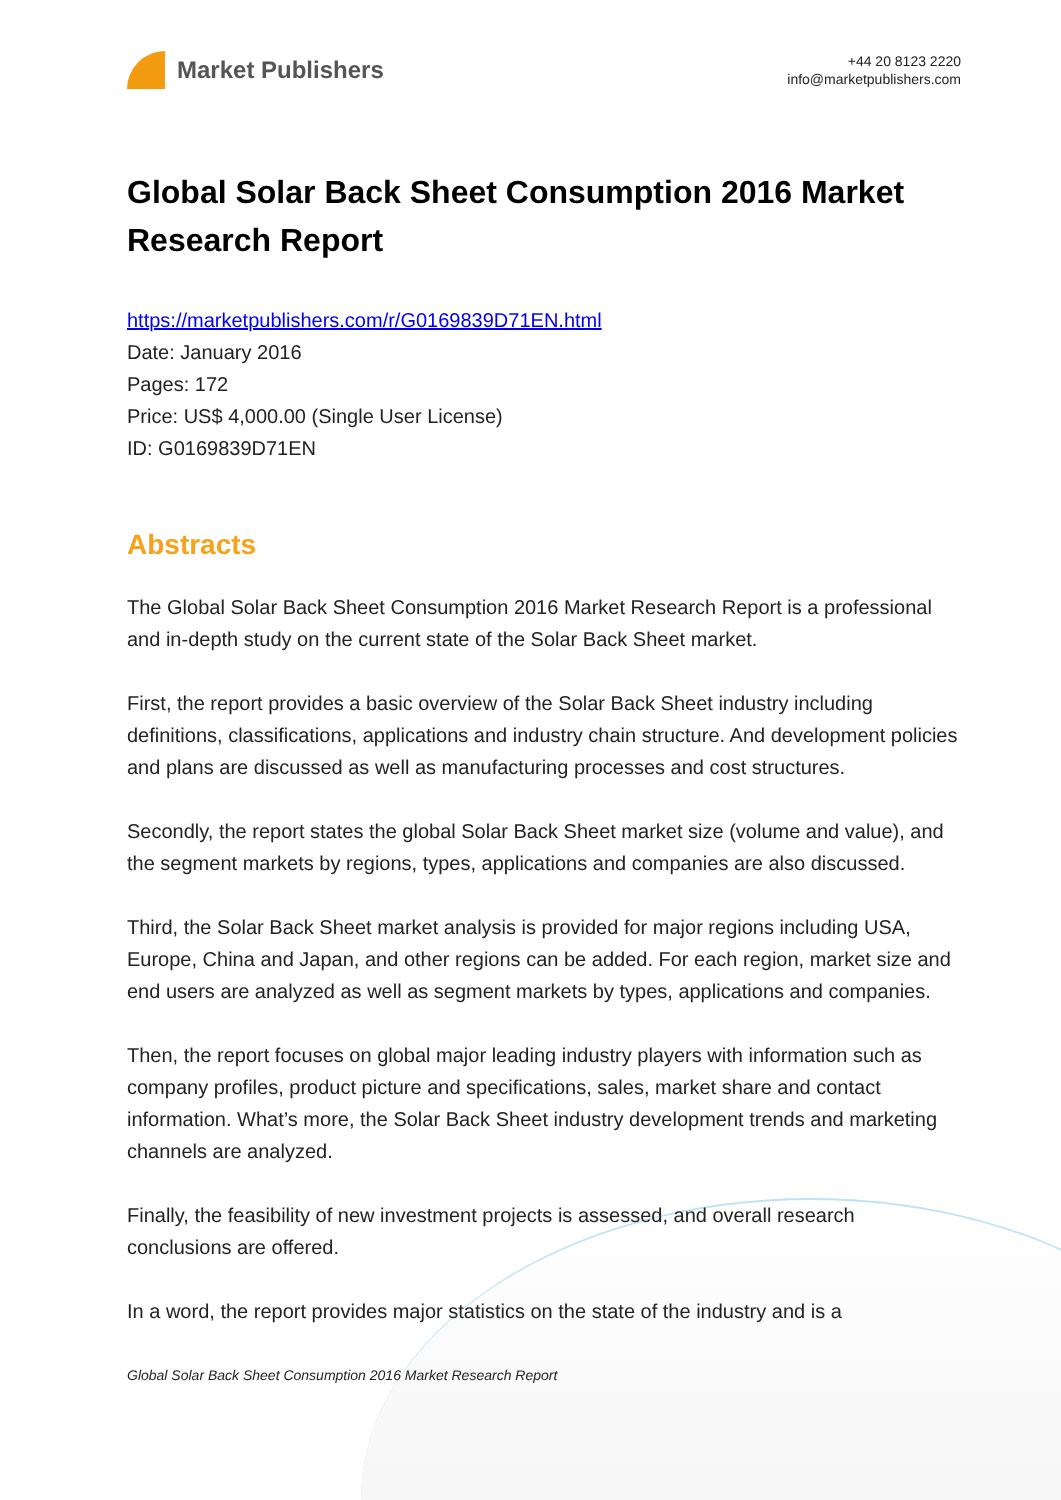Market Publishers
+44 20 8123 2220
info@marketpublishers.com
Global Solar Back Sheet Consumption 2016 Market Research Report
https://marketpublishers.com/r/G0169839D71EN.html
Date: January 2016
Pages: 172
Price: US$ 4,000.00 (Single User License)
ID: G0169839D71EN
Abstracts
The Global Solar Back Sheet Consumption 2016 Market Research Report is a professional and in-depth study on the current state of the Solar Back Sheet market.
First, the report provides a basic overview of the Solar Back Sheet industry including definitions, classifications, applications and industry chain structure. And development policies and plans are discussed as well as manufacturing processes and cost structures.
Secondly, the report states the global Solar Back Sheet market size (volume and value), and the segment markets by regions, types, applications and companies are also discussed.
Third, the Solar Back Sheet market analysis is provided for major regions including USA, Europe, China and Japan, and other regions can be added. For each region, market size and end users are analyzed as well as segment markets by types, applications and companies.
Then, the report focuses on global major leading industry players with information such as company profiles, product picture and specifications, sales, market share and contact information. What’s more, the Solar Back Sheet industry development trends and marketing channels are analyzed.
Finally, the feasibility of new investment projects is assessed, and overall research conclusions are offered.
In a word, the report provides major statistics on the state of the industry and is a
Global Solar Back Sheet Consumption 2016 Market Research Report